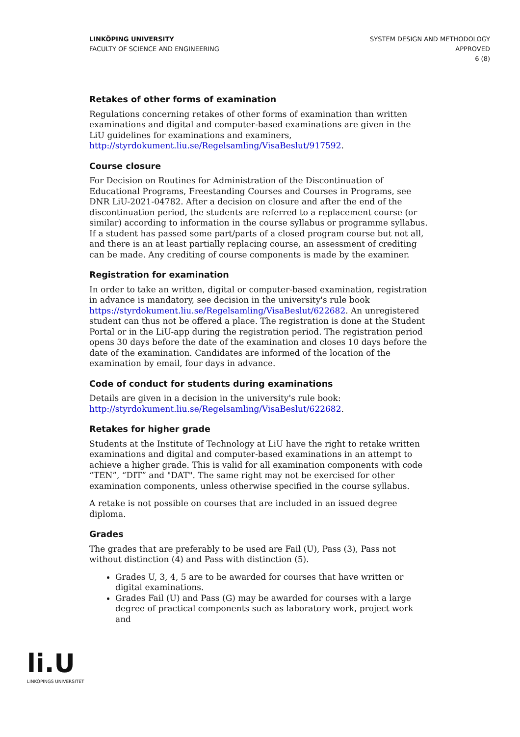LINKÖPING UNIVERSITY
FACULTY OF SCIENCE AND ENGINEERING
SYSTEM DESIGN AND METHODOLOGY
APPROVED
6 (8)
Retakes of other forms of examination
Regulations concerning retakes of other forms of examination than written examinations and digital and computer-based examinations are given in the LiU guidelines for examinations and examiners, http://styrdokument.liu.se/Regelsamling/VisaBeslut/917592.
Course closure
For Decision on Routines for Administration of the Discontinuation of Educational Programs, Freestanding Courses and Courses in Programs, see DNR LiU-2021-04782. After a decision on closure and after the end of the discontinuation period, the students are referred to a replacement course (or similar) according to information in the course syllabus or programme syllabus. If a student has passed some part/parts of a closed program course but not all, and there is an at least partially replacing course, an assessment of crediting can be made. Any crediting of course components is made by the examiner.
Registration for examination
In order to take an written, digital or computer-based examination, registration in advance is mandatory, see decision in the university's rule book https://styrdokument.liu.se/Regelsamling/VisaBeslut/622682. An unregistered student can thus not be offered a place. The registration is done at the Student Portal or in the LiU-app during the registration period. The registration period opens 30 days before the date of the examination and closes 10 days before the date of the examination. Candidates are informed of the location of the examination by email, four days in advance.
Code of conduct for students during examinations
Details are given in a decision in the university's rule book: http://styrdokument.liu.se/Regelsamling/VisaBeslut/622682.
Retakes for higher grade
Students at the Institute of Technology at LiU have the right to retake written examinations and digital and computer-based examinations in an attempt to achieve a higher grade. This is valid for all examination components with code “TEN”, “DIT” and "DAT". The same right may not be exercised for other examination components, unless otherwise specified in the course syllabus.
A retake is not possible on courses that are included in an issued degree diploma.
Grades
The grades that are preferably to be used are Fail (U), Pass (3), Pass not without distinction (4) and Pass with distinction (5).
Grades U, 3, 4, 5 are to be awarded for courses that have written or digital examinations.
Grades Fail (U) and Pass (G) may be awarded for courses with a large degree of practical components such as laboratory work, project work and
li.U
LINKÖPINGS UNIVERSITET